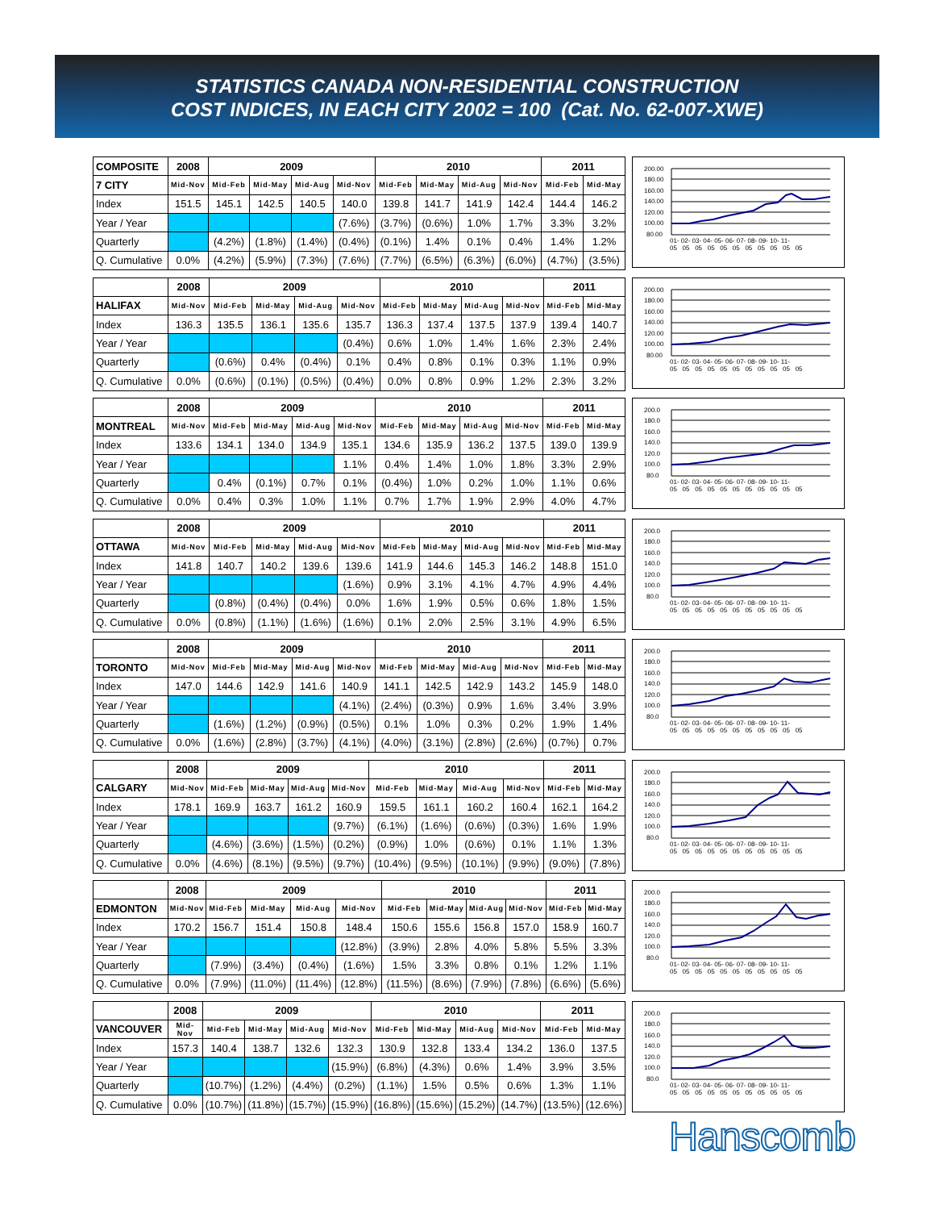STATISTICS CANADA NON-RESIDENTIAL CONSTRUCTION
COST INDICES, IN EACH CITY 2002 = 100 (Cat. No. 62-007-XWE)
| COMPOSITE | 2008 | 2009 | | | | 2010 | | | | 2011 | |
| 7 CITY | Mid-Nov | Mid-Feb | Mid-May | Mid-Aug | Mid-Nov | Mid-Feb | Mid-May | Mid-Aug | Mid-Nov | Mid-Feb | Mid-May |
| Index | 151.5 | 145.1 | 142.5 | 140.5 | 140.0 | 139.8 | 141.7 | 141.9 | 142.4 | 144.4 | 146.2 |
| Year / Year | | | | | (7.6%) | (3.7%) | (0.6%) | 1.0% | 1.7% | 3.3% | 3.2% |
| Quarterly | | (4.2%) | (1.8%) | (1.4%) | (0.4%) | (0.1%) | 1.4% | 0.1% | 0.4% | 1.4% | 1.2% |
| Q. Cumulative | 0.0% | (4.2%) | (5.9%) | (7.3%) | (7.6%) | (7.7%) | (6.5%) | (6.3%) | (6.0%) | (4.7%) | (3.5%) |
200.00
180.00
160.00
140.00
120.00
100.00
80.00
01- 02- 03- 04- 05- 06- 07- 08- 09- 10- 11-
05 05 05 05 05 05 05 05 05 05 05
| | 2008 | 2009 | | | | 2010 | | | | 2011 | |
| HALIFAX | Mid-Nov | Mid-Feb | Mid-May | Mid-Aug | Mid-Nov | Mid-Feb | Mid-May | Mid-Aug | Mid-Nov | Mid-Feb | Mid-May |
| Index | 136.3 | 135.5 | 136.1 | 135.6 | 135.7 | 136.3 | 137.4 | 137.5 | 137.9 | 139.4 | 140.7 |
| Year / Year | | | | | (0.4%) | 0.6% | 1.0% | 1.4% | 1.6% | 2.3% | 2.4% |
| Quarterly | | (0.6%) | 0.4% | (0.4%) | 0.1% | 0.4% | 0.8% | 0.1% | 0.3% | 1.1% | 0.9% |
| Q. Cumulative | 0.0% | (0.6%) | (0.1%) | (0.5%) | (0.4%) | 0.0% | 0.8% | 0.9% | 1.2% | 2.3% | 3.2% |
200.00
180.00
160.00
140.00
120.00
100.00
80.00
01- 02- 03- 04- 05- 06- 07- 08- 09- 10- 11-
05 05 05 05 05 05 05 05 05 05 05
| | 2008 | 2009 | | | | 2010 | | | | 2011 | |
| MONTREAL | Mid-Nov | Mid-Feb | Mid-May | Mid-Aug | Mid-Nov | Mid-Feb | Mid-May | Mid-Aug | Mid-Nov | Mid-Feb | Mid-May |
| Index | 133.6 | 134.1 | 134.0 | 134.9 | 135.1 | 134.6 | 135.9 | 136.2 | 137.5 | 139.0 | 139.9 |
| Year / Year | | | | | 1.1% | 0.4% | 1.4% | 1.0% | 1.8% | 3.3% | 2.9% |
| Quarterly | | 0.4% | (0.1%) | 0.7% | 0.1% | (0.4%) | 1.0% | 0.2% | 1.0% | 1.1% | 0.6% |
| Q. Cumulative | 0.0% | 0.4% | 0.3% | 1.0% | 1.1% | 0.7% | 1.7% | 1.9% | 2.9% | 4.0% | 4.7% |
200.0
180.0
160.0
140.0
120.0
100.0
80.0
01- 02- 03- 04- 05- 06- 07- 08- 09- 10- 11-
05 05 05 05 05 05 05 05 05 05 05
| | 2008 | 2009 | | | | 2010 | | | | 2011 | |
| OTTAWA | Mid-Nov | Mid-Feb | Mid-May | Mid-Aug | Mid-Nov | Mid-Feb | Mid-May | Mid-Aug | Mid-Nov | Mid-Feb | Mid-May |
| Index | 141.8 | 140.7 | 140.2 | 139.6 | 139.6 | 141.9 | 144.6 | 145.3 | 146.2 | 148.8 | 151.0 |
| Year / Year | | | | | (1.6%) | 0.9% | 3.1% | 4.1% | 4.7% | 4.9% | 4.4% |
| Quarterly | | (0.8%) | (0.4%) | (0.4%) | 0.0% | 1.6% | 1.9% | 0.5% | 0.6% | 1.8% | 1.5% |
| Q. Cumulative | 0.0% | (0.8%) | (1.1%) | (1.6%) | (1.6%) | 0.1% | 2.0% | 2.5% | 3.1% | 4.9% | 6.5% |
200.0
180.0
160.0
140.0
120.0
100.0
80.0
01- 02- 03- 04- 05- 06- 07- 08- 09- 10- 11-
05 05 05 05 05 05 05 05 05 05 05
| | 2008 | 2009 | | | | 2010 | | | | 2011 | |
| TORONTO | Mid-Nov | Mid-Feb | Mid-May | Mid-Aug | Mid-Nov | Mid-Feb | Mid-May | Mid-Aug | Mid-Nov | Mid-Feb | Mid-May |
| Index | 147.0 | 144.6 | 142.9 | 141.6 | 140.9 | 141.1 | 142.5 | 142.9 | 143.2 | 145.9 | 148.0 |
| Year / Year | | | | | (4.1%) | (2.4%) | (0.3%) | 0.9% | 1.6% | 3.4% | 3.9% |
| Quarterly | | (1.6%) | (1.2%) | (0.9%) | (0.5%) | 0.1% | 1.0% | 0.3% | 0.2% | 1.9% | 1.4% |
| Q. Cumulative | 0.0% | (1.6%) | (2.8%) | (3.7%) | (4.1%) | (4.0%) | (3.1%) | (2.8%) | (2.6%) | (0.7%) | 0.7% |
200.0
180.0
160.0
140.0
120.0
100.0
80.0
01- 02- 03- 04- 05- 06- 07- 08- 09- 10- 11-
05 05 05 05 05 05 05 05 05 05 05
| | 2008 | 2009 | | | | 2010 | | | | 2011 | |
| CALGARY | Mid-Nov | Mid-Feb | Mid-May | Mid-Aug | Mid-Nov | Mid-Feb | Mid-May | Mid-Aug | Mid-Nov | Mid-Feb | Mid-May |
| Index | 178.1 | 169.9 | 163.7 | 161.2 | 160.9 | 159.5 | 161.1 | 160.2 | 160.4 | 162.1 | 164.2 |
| Year / Year | | | | | (9.7%) | (6.1%) | (1.6%) | (0.6%) | (0.3%) | 1.6% | 1.9% |
| Quarterly | | (4.6%) | (3.6%) | (1.5%) | (0.2%) | (0.9%) | 1.0% | (0.6%) | 0.1% | 1.1% | 1.3% |
| Q. Cumulative | 0.0% | (4.6%) | (8.1%) | (9.5%) | (9.7%) | (10.4%) | (9.5%) | (10.1%) | (9.9%) | (9.0%) | (7.8%) |
200.0
180.0
160.0
140.0
120.0
100.0
80.0
01- 02- 03- 04- 05- 06- 07- 08- 09- 10- 11-
05 05 05 05 05 05 05 05 05 05 05
| | 2008 | 2009 | | | | 2010 | | | | 2011 | |
| EDMONTON | Mid-Nov | Mid-Feb | Mid-May | Mid-Aug | Mid-Nov | Mid-Feb | Mid-May | Mid-Aug | Mid-Nov | Mid-Feb | Mid-May |
| Index | 170.2 | 156.7 | 151.4 | 150.8 | 148.4 | 150.6 | 155.6 | 156.8 | 157.0 | 158.9 | 160.7 |
| Year / Year | | | | | (12.8%) | (3.9%) | 2.8% | 4.0% | 5.8% | 5.5% | 3.3% |
| Quarterly | | (7.9%) | (3.4%) | (0.4%) | (1.6%) | 1.5% | 3.3% | 0.8% | 0.1% | 1.2% | 1.1% |
| Q. Cumulative | 0.0% | (7.9%) | (11.0%) | (11.4%) | (12.8%) | (11.5%) | (8.6%) | (7.9%) | (7.8%) | (6.6%) | (5.6%) |
200.0
180.0
160.0
140.0
120.0
100.0
80.0
01- 02- 03- 04- 05- 06- 07- 08- 09- 10- 11-
05 05 05 05 05 05 05 05 05 05 05
| | 2008 | 2009 | | | | 2010 | | | | 2011 | |
| VANCOUVER | Mid-Nov | Mid-Feb | Mid-May | Mid-Aug | Mid-Nov | Mid-Feb | Mid-May | Mid-Aug | Mid-Nov | Mid-Feb | Mid-May |
| Index | 157.3 | 140.4 | 138.7 | 132.6 | 132.3 | 130.9 | 132.8 | 133.4 | 134.2 | 136.0 | 137.5 |
| Year / Year | | | | | (15.9%) | (6.8%) | (4.3%) | 0.6% | 1.4% | 3.9% | 3.5% |
| Quarterly | | (10.7%) | (1.2%) | (4.4%) | (0.2%) | (1.1%) | 1.5% | 0.5% | 0.6% | 1.3% | 1.1% |
| Q. Cumulative | 0.0% | (10.7%) | (11.8%) | (15.7%) | (15.9%) | (16.8%) | (15.6%) | (15.2%) | (14.7%) | (13.5%) | (12.6%) |
200.0
180.0
160.0
140.0
120.0
100.0
80.0
01- 02- 03- 04- 05- 06- 07- 08- 09- 10- 11-
05 05 05 05 05 05 05 05 05 05 05
Hanscomb